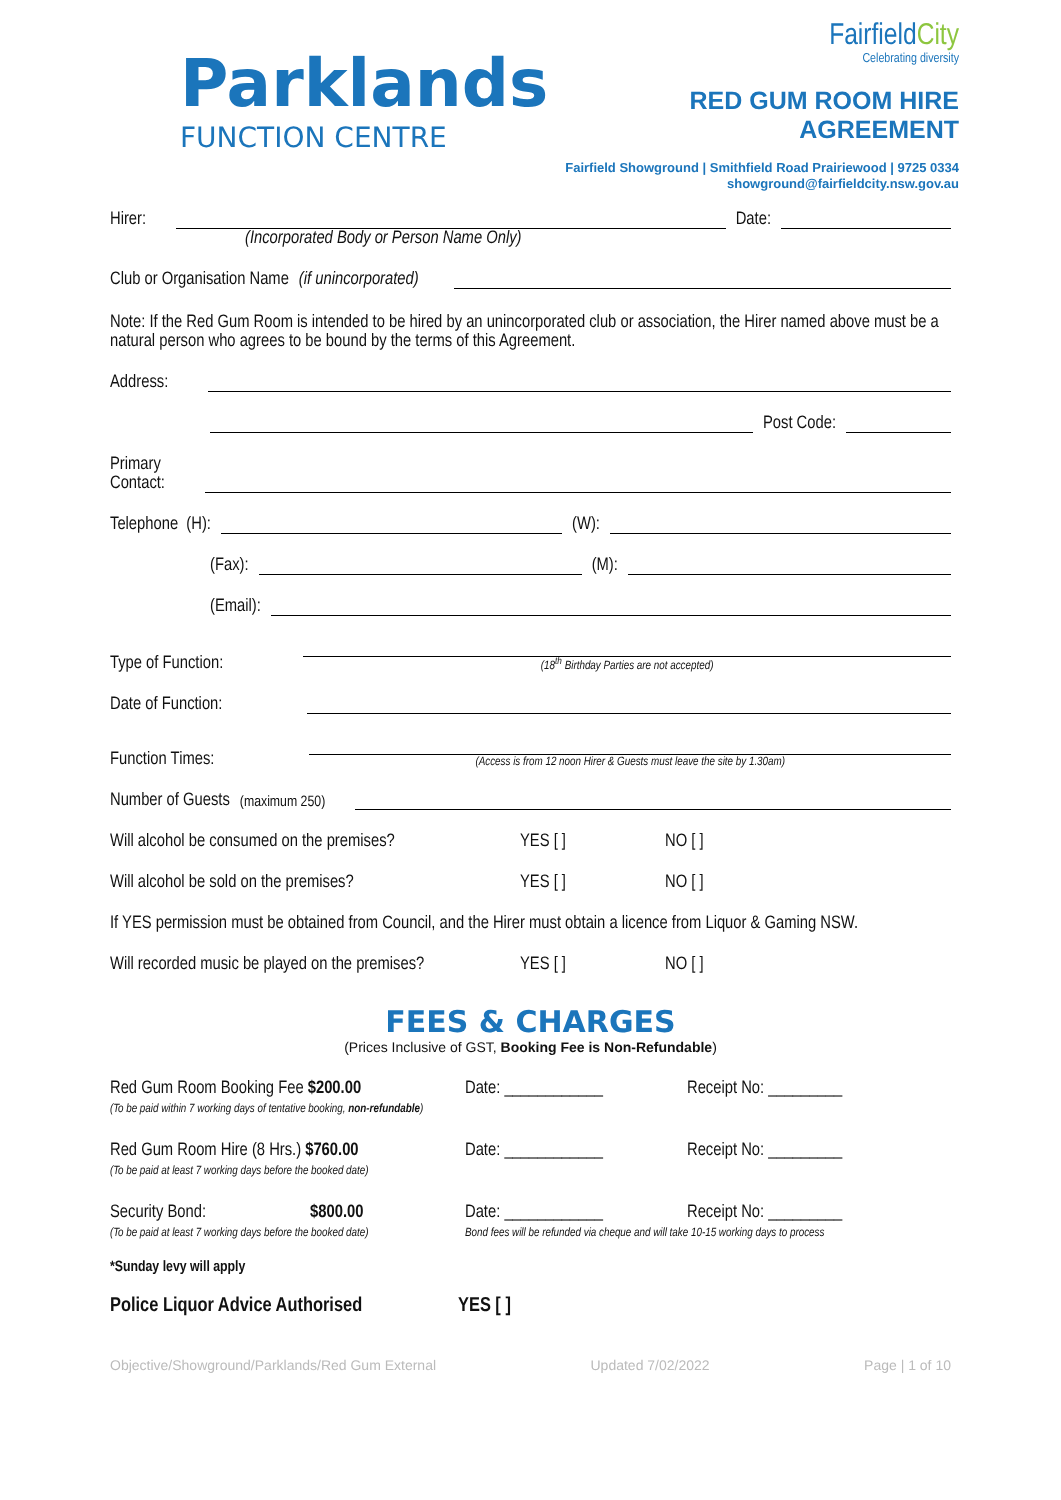Parklands
FUNCTION CENTRE
FairfieldCity
Celebrating diversity
RED GUM ROOM HIRE AGREEMENT
Fairfield Showground | Smithfield Road Prairiewood | 9725 0334
showground@fairfieldcity.nsw.gov.au
Hirer:
Date:
(Incorporated Body or Person Name Only)
Club or Organisation Name (if unincorporated)
Note: If the Red Gum Room is intended to be hired by an unincorporated club or association, the Hirer named above must be a natural person who agrees to be bound by the terms of this Agreement.
Address:
Post Code:
Primary
Contact:
Telephone (H):
(W):
(Fax):
(M):
(Email):
Type of Function:
(18<sup>th</sup> Birthday Parties are not accepted)
Date of Function:
Function Times:
(Access is from 12 noon Hirer & Guests must leave the site by 1.30am)
Number of Guests (maximum 250)
Will alcohol be consumed on the premises? YES [ ] NO [ ]
Will alcohol be sold on the premises? YES [ ] NO [ ]
If YES permission must be obtained from Council, and the Hirer must obtain a licence from Liquor & Gaming NSW.
Will recorded music be played on the premises? YES [ ] NO [ ]
FEES & CHARGES
(Prices Inclusive of GST, Booking Fee is Non-Refundable)
Red Gum Room Booking Fee $200.00
(To be paid within 7 working days of tentative booking, non-refundable)
Date: ____________ Receipt No: _________
Red Gum Room Hire (8 Hrs.) $760.00
(To be paid at least 7 working days before the booked date)
Date: ____________ Receipt No: _________
Security Bond: $800.00
(To be paid at least 7 working days before the booked date)
Date: ____________ Receipt No: _________
Bond fees will be refunded via cheque and will take 10-15 working days to process
*Sunday levy will apply
Police Liquor Advice Authorised YES [ ]
Objective/Showground/Parklands/Red Gum External Updated 7/02/2022 Page | 1 of 10